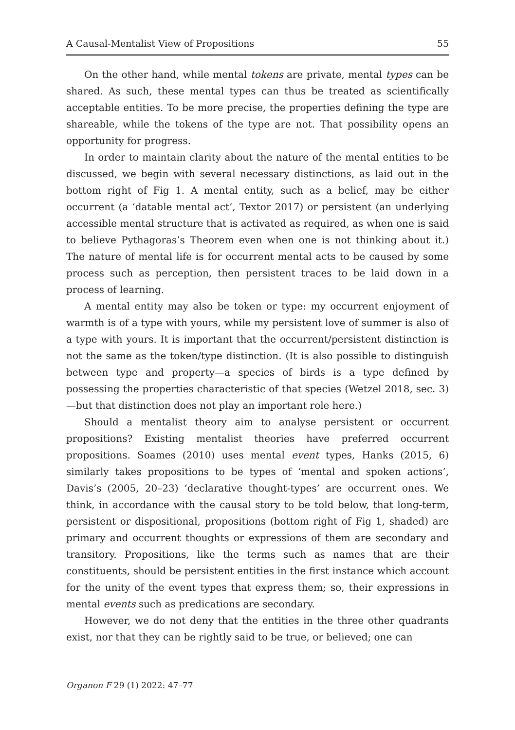A Causal-Mentalist View of Propositions 55
On the other hand, while mental tokens are private, mental types can be shared. As such, these mental types can thus be treated as scientifically acceptable entities. To be more precise, the properties defining the type are shareable, while the tokens of the type are not. That possibility opens an opportunity for progress.
In order to maintain clarity about the nature of the mental entities to be discussed, we begin with several necessary distinctions, as laid out in the bottom right of Fig 1. A mental entity, such as a belief, may be either occurrent (a ‘datable mental act’, Textor 2017) or persistent (an underlying accessible mental structure that is activated as required, as when one is said to believe Pythagoras’s Theorem even when one is not thinking about it.) The nature of mental life is for occurrent mental acts to be caused by some process such as perception, then persistent traces to be laid down in a process of learning.
A mental entity may also be token or type: my occurrent enjoyment of warmth is of a type with yours, while my persistent love of summer is also of a type with yours. It is important that the occurrent/persistent distinction is not the same as the token/type distinction. (It is also possible to distinguish between type and property—a species of birds is a type defined by possessing the properties characteristic of that species (Wetzel 2018, sec. 3)—but that distinction does not play an important role here.)
Should a mentalist theory aim to analyse persistent or occurrent propositions? Existing mentalist theories have preferred occurrent propositions. Soames (2010) uses mental event types, Hanks (2015, 6) similarly takes propositions to be types of ‘mental and spoken actions’, Davis’s (2005, 20–23) ‘declarative thought-types’ are occurrent ones. We think, in accordance with the causal story to be told below, that long-term, persistent or dispositional, propositions (bottom right of Fig 1, shaded) are primary and occurrent thoughts or expressions of them are secondary and transitory. Propositions, like the terms such as names that are their constituents, should be persistent entities in the first instance which account for the unity of the event types that express them; so, their expressions in mental events such as predications are secondary.
However, we do not deny that the entities in the three other quadrants exist, nor that they can be rightly said to be true, or believed; one can
Organon F 29 (1) 2022: 47–77